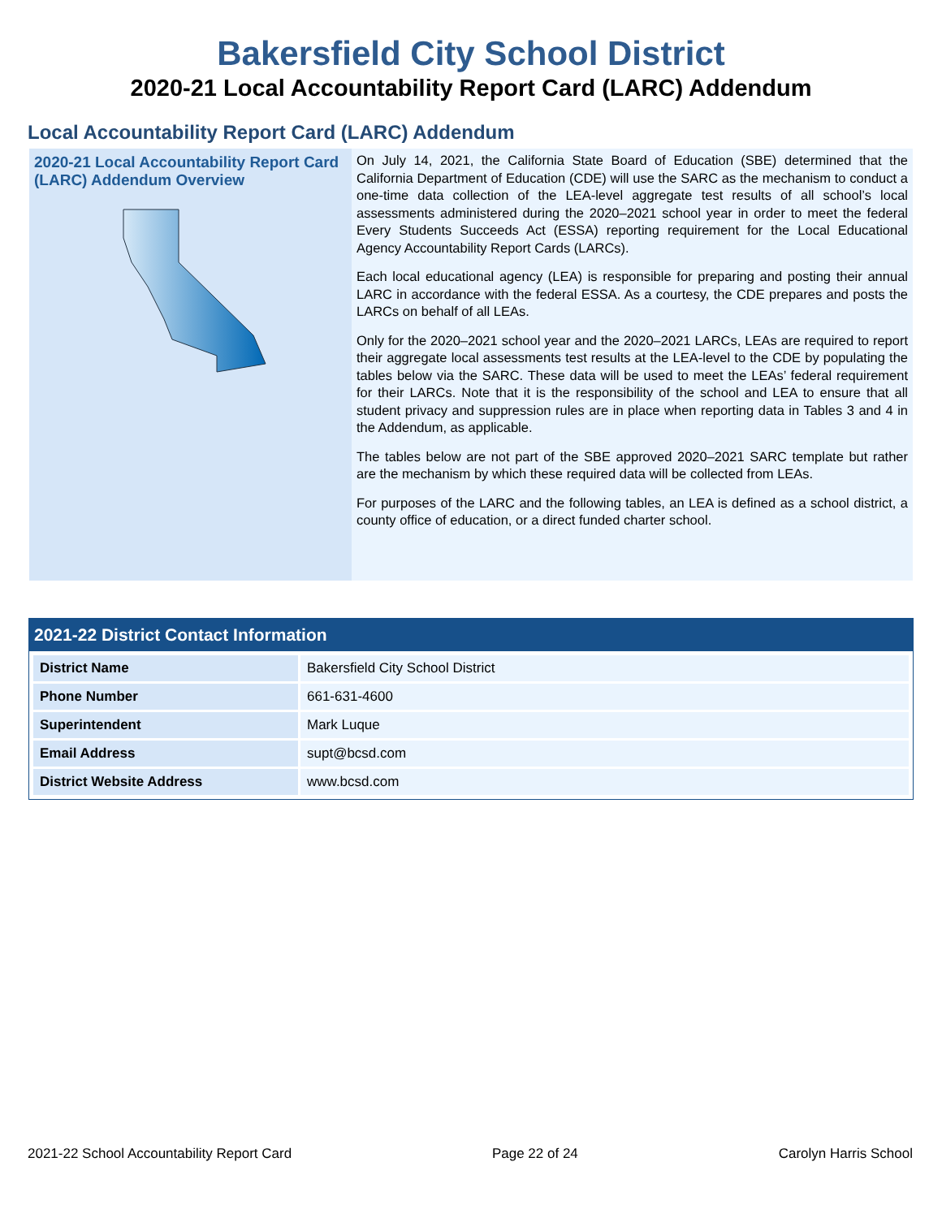Bakersfield City School District
2020-21 Local Accountability Report Card (LARC) Addendum
Local Accountability Report Card (LARC) Addendum
2020-21 Local Accountability Report Card (LARC) Addendum Overview
On July 14, 2021, the California State Board of Education (SBE) determined that the California Department of Education (CDE) will use the SARC as the mechanism to conduct a one-time data collection of the LEA-level aggregate test results of all school’s local assessments administered during the 2020–2021 school year in order to meet the federal Every Students Succeeds Act (ESSA) reporting requirement for the Local Educational Agency Accountability Report Cards (LARCs).
Each local educational agency (LEA) is responsible for preparing and posting their annual LARC in accordance with the federal ESSA. As a courtesy, the CDE prepares and posts the LARCs on behalf of all LEAs.
Only for the 2020–2021 school year and the 2020–2021 LARCs, LEAs are required to report their aggregate local assessments test results at the LEA-level to the CDE by populating the tables below via the SARC. These data will be used to meet the LEAs’ federal requirement for their LARCs. Note that it is the responsibility of the school and LEA to ensure that all student privacy and suppression rules are in place when reporting data in Tables 3 and 4 in the Addendum, as applicable.
The tables below are not part of the SBE approved 2020–2021 SARC template but rather are the mechanism by which these required data will be collected from LEAs.
For purposes of the LARC and the following tables, an LEA is defined as a school district, a county office of education, or a direct funded charter school.
2021-22 District Contact Information
| District Name | Bakersfield City School District |
| Phone Number | 661-631-4600 |
| Superintendent | Mark Luque |
| Email Address | supt@bcsd.com |
| District Website Address | www.bcsd.com |
2021-22 School Accountability Report Card Page 22 of 24 Carolyn Harris School